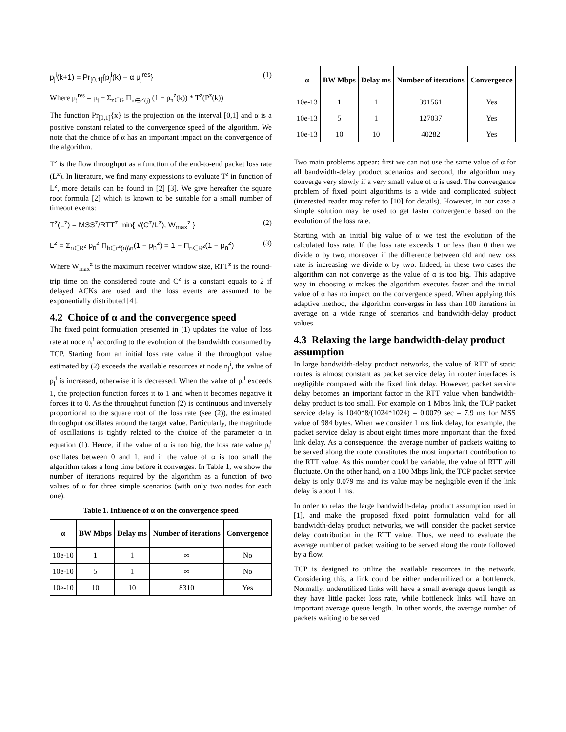p<sub>j</sub><sup>i</sup>(k+1) = Pr<sub>[0,1]</sub>{p<sub>j</sub><sup>i</sup>(k) − α μ<sub>j</sub><sup>res</sup>} (1)
Where μ<sub>j</sub><sup>res</sup> = μ<sub>j</sub> − Σ<sub>z∈G</sub> Π<sub>n∈r<sup>z</sup>(j)</sub> (1 − p<sub>n</sub><sup>z</sup>(k)) * T<sup>z</sup>(P<sup>z</sup>(k))
The function Pr<sub>[0,1]</sub>{x} is the projection on the interval [0,1] and α is a positive constant related to the convergence speed of the algorithm. We note that the choice of α has an important impact on the convergence of the algorithm.
T<sup>z</sup> is the flow throughput as a function of the end-to-end packet loss rate (L<sup>z</sup>). In literature, we find many expressions to evaluate T<sup>z</sup> in function of L<sup>z</sup>, more details can be found in [2] [3]. We give hereafter the square root formula [2] which is known to be suitable for a small number of timeout events:
T<sup>z</sup>(L<sup>z</sup>) = MSS<sup>z</sup>/RTT<sup>z</sup> min{ √(C<sup>z</sup>/L<sup>z</sup>), W<sub>max</sub><sup>z</sup> } (2)
L<sup>z</sup> = Σ<sub>n∈R<sup>z</sup></sub> p<sub>n</sub><sup>z</sup> Π<sub>h∈r<sup>z</sup>(n)\n</sub>(1 − p<sub>h</sub><sup>z</sup>) = 1 − Π<sub>n∈R<sup>z</sup></sub>(1 − p<sub>n</sub><sup>z</sup>) (3)
Where W<sub>max</sub><sup>z</sup> is the maximum receiver window size, RTT<sup>z</sup> is the round-trip time on the considered route and C<sup>z</sup> is a constant equals to 2 if delayed ACKs are used and the loss events are assumed to be exponentially distributed [4].
4.2 Choice of α and the convergence speed
The fixed point formulation presented in (1) updates the value of loss rate at node n<sub>j</sub><sup>i</sup> according to the evolution of the bandwidth consumed by TCP. Starting from an initial loss rate value if the throughput value estimated by (2) exceeds the available resources at node n<sub>j</sub><sup>i</sup>, the value of p<sub>j</sub><sup>i</sup> is increased, otherwise it is decreased. When the value of p<sub>j</sub><sup>i</sup> exceeds 1, the projection function forces it to 1 and when it becomes negative it forces it to 0. As the throughput function (2) is continuous and inversely proportional to the square root of the loss rate (see (2)), the estimated throughput oscillates around the target value. Particularly, the magnitude of oscillations is tightly related to the choice of the parameter α in equation (1). Hence, if the value of α is too big, the loss rate value p<sub>j</sub><sup>i</sup> oscillates between 0 and 1, and if the value of α is too small the algorithm takes a long time before it converges. In Table 1, we show the number of iterations required by the algorithm as a function of two values of α for three simple scenarios (with only two nodes for each one).
Table 1. Influence of α on the convergence speed
| α | BW Mbps | Delay ms | Number of iterations | Convergence |
| --- | --- | --- | --- | --- |
| 10e-10 | 1 | 1 | ∞ | No |
| 10e-10 | 5 | 1 | ∞ | No |
| 10e-10 | 10 | 10 | 8310 | Yes |
| α | BW Mbps | Delay ms | Number of iterations | Convergence |
| --- | --- | --- | --- | --- |
| 10e-13 | 1 | 1 | 391561 | Yes |
| 10e-13 | 5 | 1 | 127037 | Yes |
| 10e-13 | 10 | 10 | 40282 | Yes |
Two main problems appear: first we can not use the same value of α for all bandwidth-delay product scenarios and second, the algorithm may converge very slowly if a very small value of α is used. The convergence problem of fixed point algorithms is a wide and complicated subject (interested reader may refer to [10] for details). However, in our case a simple solution may be used to get faster convergence based on the evolution of the loss rate.
Starting with an initial big value of α we test the evolution of the calculated loss rate. If the loss rate exceeds 1 or less than 0 then we divide α by two, moreover if the difference between old and new loss rate is increasing we divide α by two. Indeed, in these two cases the algorithm can not converge as the value of α is too big. This adaptive way in choosing α makes the algorithm executes faster and the initial value of α has no impact on the convergence speed. When applying this adaptive method, the algorithm converges in less than 100 iterations in average on a wide range of scenarios and bandwidth-delay product values.
4.3 Relaxing the large bandwidth-delay product assumption
In large bandwidth-delay product networks, the value of RTT of static routes is almost constant as packet service delay in router interfaces is negligible compared with the fixed link delay. However, packet service delay becomes an important factor in the RTT value when bandwidth-delay product is too small. For example on 1 Mbps link, the TCP packet service delay is 1040*8/(1024*1024) = 0.0079 sec = 7.9 ms for MSS value of 984 bytes. When we consider 1 ms link delay, for example, the packet service delay is about eight times more important than the fixed link delay. As a consequence, the average number of packets waiting to be served along the route constitutes the most important contribution to the RTT value. As this number could be variable, the value of RTT will fluctuate. On the other hand, on a 100 Mbps link, the TCP packet service delay is only 0.079 ms and its value may be negligible even if the link delay is about 1 ms.
In order to relax the large bandwidth-delay product assumption used in [1], and make the proposed fixed point formulation valid for all bandwidth-delay product networks, we will consider the packet service delay contribution in the RTT value. Thus, we need to evaluate the average number of packet waiting to be served along the route followed by a flow.
TCP is designed to utilize the available resources in the network. Considering this, a link could be either underutilized or a bottleneck. Normally, underutilized links will have a small average queue length as they have little packet loss rate, while bottleneck links will have an important average queue length. In other words, the average number of packets waiting to be served